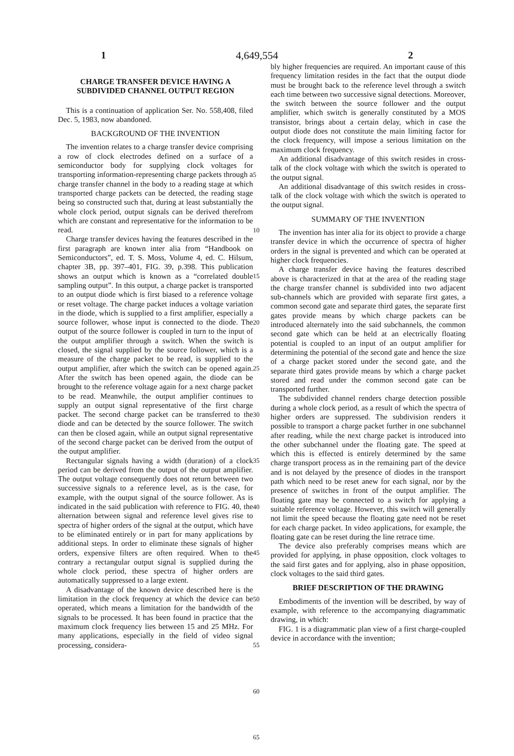1 4,649,554 2
CHARGE TRANSFER DEVICE HAVING A SUBDIVIDED CHANNEL OUTPUT REGION
This is a continuation of application Ser. No. 558,408, filed Dec. 5, 1983, now abandoned.
BACKGROUND OF THE INVENTION
The invention relates to a charge transfer device comprising a row of clock electrodes defined on a surface of a semiconductor body for supplying clock voltages for transporting information-representing charge packets through a charge transfer channel in the body to a reading stage at which transported charge packets can be detected, the reading stage being so constructed such that, during at least substantially the whole clock period, output signals can be derived therefrom which are constant and representative for the information to be read.
Charge transfer devices having the features described in the first paragraph are known inter alia from “Handbook on Semiconductors”, ed. T. S. Moss, Volume 4, ed. C. Hilsum, chapter 3B, pp. 397–401, FIG. 39, p.398. This publication shows an output which is known as a “correlated double sampling output”. In this output, a charge packet is transported to an output diode which is first biased to a reference voltage or reset voltage. The charge packet induces a voltage variation in the diode, which is supplied to a first amplifier, especially a source follower, whose input is connected to the diode. The output of the source follower is coupled in turn to the input of the output amplifier through a switch. When the switch is closed, the signal supplied by the source follower, which is a measure of the charge packet to be read, is supplied to the output amplifier, after which the switch can be opened again. After the switch has been opened again, the diode can be brought to the reference voltage again for a next charge packet to be read. Meanwhile, the output amplifier continues to supply an output signal representative of the first charge packet. The second charge packet can be transferred to the diode and can be detected by the source follower. The switch can then be closed again, while an output signal representative of the second charge packet can be derived from the output of the output amplifier.
Rectangular signals having a width (duration) of a clock period can be derived from the output of the output amplifier. The output voltage consequently does not return between two successive signals to a reference level, as is the case, for example, with the output signal of the source follower. As is indicated in the said publication with reference to FIG. 40, the alternation between signal and reference level gives rise to spectra of higher orders of the signal at the output, which have to be eliminated entirely or in part for many applications by additional steps. In order to eliminate these signals of higher orders, expensive filters are often required. When to the contrary a rectangular output signal is supplied during the whole clock period, these spectra of higher orders are automatically suppressed to a large extent.
A disadvantage of the known device described here is the limitation in the clock frequency at which the device can be operated, which means a limitation for the bandwidth of the signals to be processed. It has been found in practice that the maximum clock frequency lies between 15 and 25 MHz. For many applications, especially in the field of video signal processing, considera-
5
10
15
20
25
30
35
40
45
50
55
60
65
bly higher frequencies are required. An important cause of this frequency limitation resides in the fact that the output diode must be brought back to the reference level through a switch each time between two successive signal detections. Moreover, the switch between the source follower and the output amplifier, which switch is generally constituted by a MOS transistor, brings about a certain delay, which in case the output diode does not constitute the main limiting factor for the clock frequency, will impose a serious limitation on the maximum clock frequency.
An additional disadvantage of this switch resides in cross-talk of the clock voltage with which the switch is operated to the output signal.
An additional disadvantage of this switch resides in cross-talk of the clock voltage with which the switch is operated to the output signal.
SUMMARY OF THE INVENTION
The invention has inter alia for its object to provide a charge transfer device in which the occurrence of spectra of higher orders in the signal is prevented and which can be operated at higher clock frequencies.
A charge transfer device having the features described above is characterized in that at the area of the reading stage the charge transfer channel is subdivided into two adjacent sub-channels which are provided with separate first gates, a common second gate and separate third gates, the separate first gates provide means by which charge packets can be introduced alternately into the said subchannels, the common second gate which can be held at an electrically floating potential is coupled to an input of an output amplifier for determining the potential of the second gate and hence the size of a charge packet stored under the second gate, and the separate third gates provide means by which a charge packet stored and read under the common second gate can be transported further.
The subdivided channel renders charge detection possible during a whole clock period, as a result of which the spectra of higher orders are suppressed. The subdivision renders it possible to transport a charge packet further in one subchannel after reading, while the next charge packet is introduced into the other subchannel under the floating gate. The speed at which this is effected is entirely determined by the same charge transport process as in the remaining part of the device and is not delayed by the presence of diodes in the transport path which need to be reset anew for each signal, nor by the presence of switches in front of the output amplifier. The floating gate may be connected to a switch for applying a suitable reference voltage. However, this switch will generally not limit the speed because the floating gate need not be reset for each charge packet. In video applications, for example, the floating gate can be reset during the line retrace time.
The device also preferably comprises means which are provided for applying, in phase opposition, clock voltages to the said first gates and for applying, also in phase opposition, clock voltages to the said third gates.
BRIEF DESCRIPTION OF THE DRAWING
Embodiments of the invention will be described, by way of example, with reference to the accompanying diagrammatic drawing, in which:
FIG. 1 is a diagrammatic plan view of a first charge-coupled device in accordance with the invention;